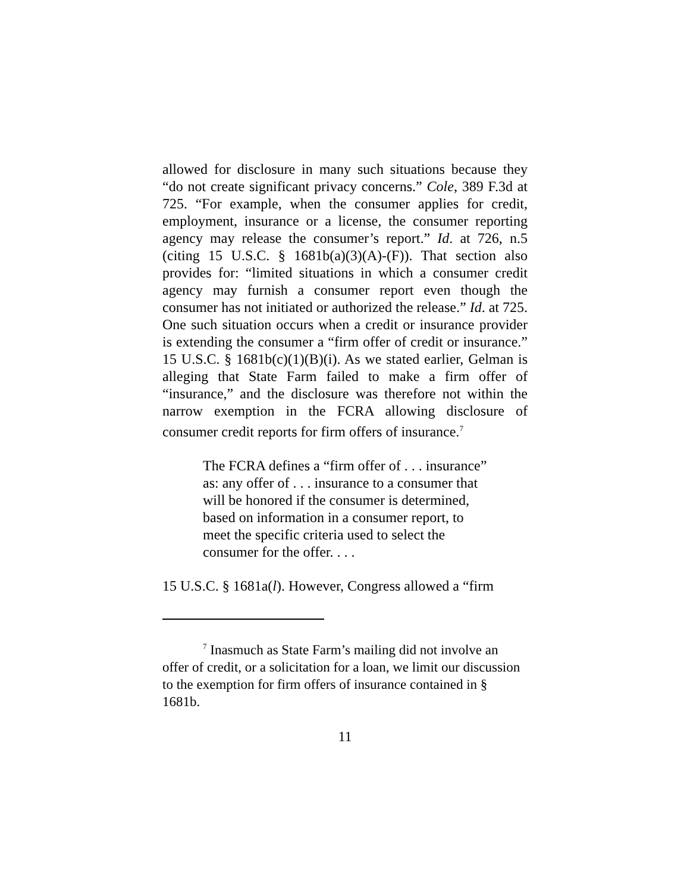allowed for disclosure in many such situations because they “do not create significant privacy concerns.” Cole, 389 F.3d at 725. “For example, when the consumer applies for credit, employment, insurance or a license, the consumer reporting agency may release the consumer’s report.” Id. at 726, n.5 (citing 15 U.S.C. § 1681b(a)(3)(A)-(F)). That section also provides for: “limited situations in which a consumer credit agency may furnish a consumer report even though the consumer has not initiated or authorized the release.” Id. at 725. One such situation occurs when a credit or insurance provider is extending the consumer a “firm offer of credit or insurance.” 15 U.S.C. § 1681b(c)(1)(B)(i). As we stated earlier, Gelman is alleging that State Farm failed to make a firm offer of “insurance,” and the disclosure was therefore not within the narrow exemption in the FCRA allowing disclosure of consumer credit reports for firm offers of insurance.<sup>7</sup>
The FCRA defines a “firm offer of . . . insurance” as: any offer of . . . insurance to a consumer that will be honored if the consumer is determined, based on information in a consumer report, to meet the specific criteria used to select the consumer for the offer. . . .
15 U.S.C. § 1681a(l). However, Congress allowed a “firm
<sup>7</sup> Inasmuch as State Farm’s mailing did not involve an offer of credit, or a solicitation for a loan, we limit our discussion to the exemption for firm offers of insurance contained in § 1681b.
11